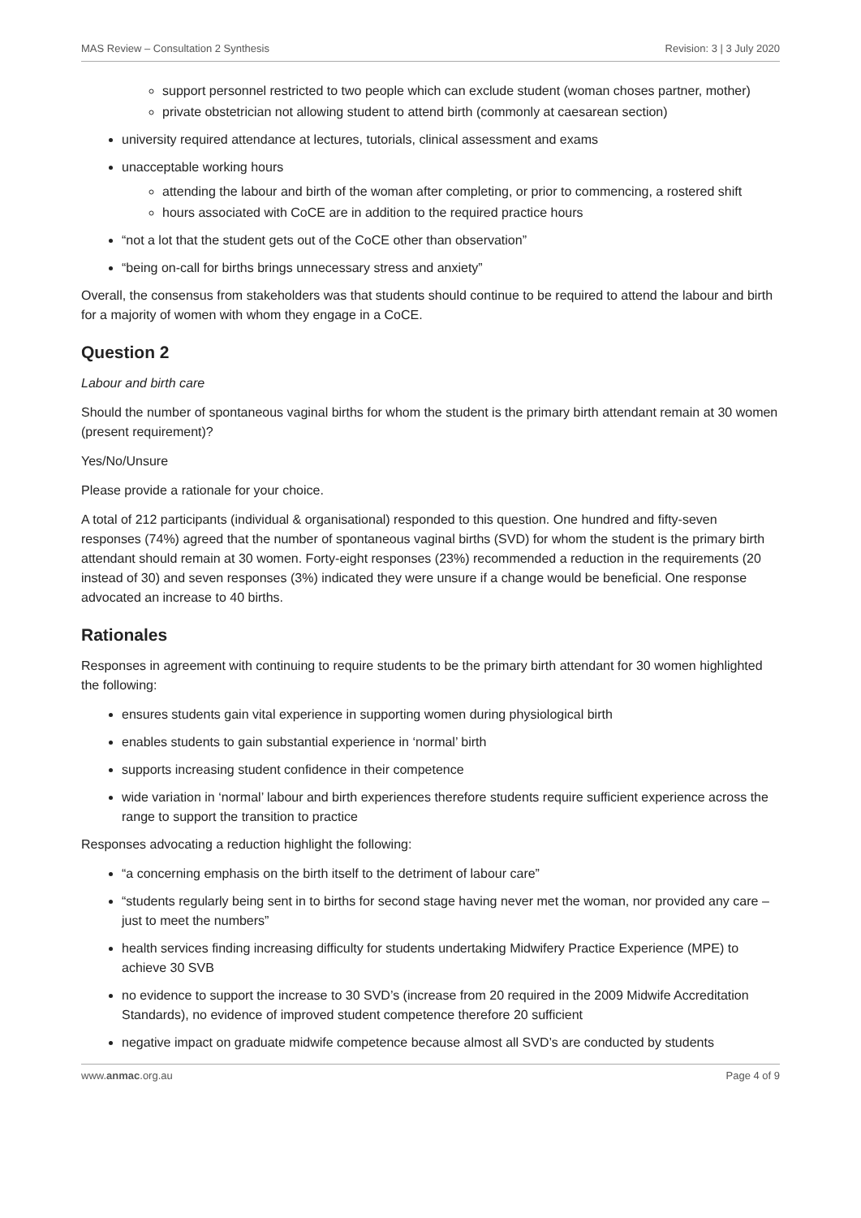MAS Review – Consultation 2 Synthesis Revision: 3 | 3 July 2020
support personnel restricted to two people which can exclude student (woman choses partner, mother)
private obstetrician not allowing student to attend birth (commonly at caesarean section)
university required attendance at lectures, tutorials, clinical assessment and exams
unacceptable working hours
attending the labour and birth of the woman after completing, or prior to commencing, a rostered shift
hours associated with CoCE are in addition to the required practice hours
“not a lot that the student gets out of the CoCE other than observation”
“being on-call for births brings unnecessary stress and anxiety”
Overall, the consensus from stakeholders was that students should continue to be required to attend the labour and birth for a majority of women with whom they engage in a CoCE.
Question 2
Labour and birth care
Should the number of spontaneous vaginal births for whom the student is the primary birth attendant remain at 30 women (present requirement)?
Yes/No/Unsure
Please provide a rationale for your choice.
A total of 212 participants (individual & organisational) responded to this question. One hundred and fifty-seven responses (74%) agreed that the number of spontaneous vaginal births (SVD) for whom the student is the primary birth attendant should remain at 30 women. Forty-eight responses (23%) recommended a reduction in the requirements (20 instead of 30) and seven responses (3%) indicated they were unsure if a change would be beneficial. One response advocated an increase to 40 births.
Rationales
Responses in agreement with continuing to require students to be the primary birth attendant for 30 women highlighted the following:
ensures students gain vital experience in supporting women during physiological birth
enables students to gain substantial experience in ‘normal’ birth
supports increasing student confidence in their competence
wide variation in ‘normal’ labour and birth experiences therefore students require sufficient experience across the range to support the transition to practice
Responses advocating a reduction highlight the following:
“a concerning emphasis on the birth itself to the detriment of labour care”
“students regularly being sent in to births for second stage having never met the woman, nor provided any care – just to meet the numbers”
health services finding increasing difficulty for students undertaking Midwifery Practice Experience (MPE) to achieve 30 SVB
no evidence to support the increase to 30 SVD’s (increase from 20 required in the 2009 Midwife Accreditation Standards), no evidence of improved student competence therefore 20 sufficient
negative impact on graduate midwife competence because almost all SVD’s are conducted by students
www.anmac.org.au Page 4 of 9